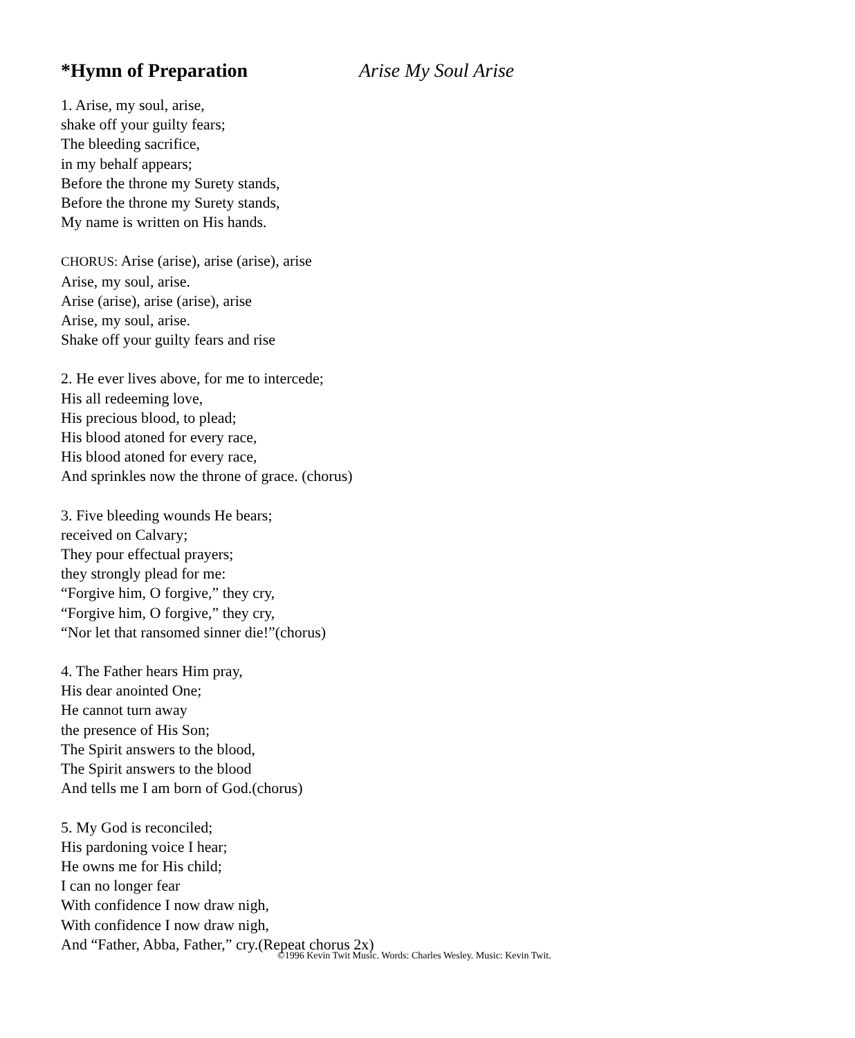*Hymn of Preparation Arise My Soul Arise
1. Arise, my soul, arise,
shake off your guilty fears;
The bleeding sacrifice,
in my behalf appears;
Before the throne my Surety stands,
Before the throne my Surety stands,
My name is written on His hands.
CHORUS: Arise (arise), arise (arise), arise
Arise, my soul, arise.
Arise (arise), arise (arise), arise
Arise, my soul, arise.
Shake off your guilty fears and rise
2. He ever lives above, for me to intercede;
His all redeeming love,
His precious blood, to plead;
His blood atoned for every race,
His blood atoned for every race,
And sprinkles now the throne of grace. (chorus)
3. Five bleeding wounds He bears;
received on Calvary;
They pour effectual prayers;
they strongly plead for me:
“Forgive him, O forgive,” they cry,
“Forgive him, O forgive,” they cry,
“Nor let that ransomed sinner die!”(chorus)
4. The Father hears Him pray,
His dear anointed One;
He cannot turn away
the presence of His Son;
The Spirit answers to the blood,
The Spirit answers to the blood
And tells me I am born of God.(chorus)
5. My God is reconciled;
His pardoning voice I hear;
He owns me for His child;
I can no longer fear
With confidence I now draw nigh,
With confidence I now draw nigh,
And “Father, Abba, Father,” cry.(Repeat chorus 2x)
©1996 Kevin Twit Music. Words: Charles Wesley. Music: Kevin Twit.